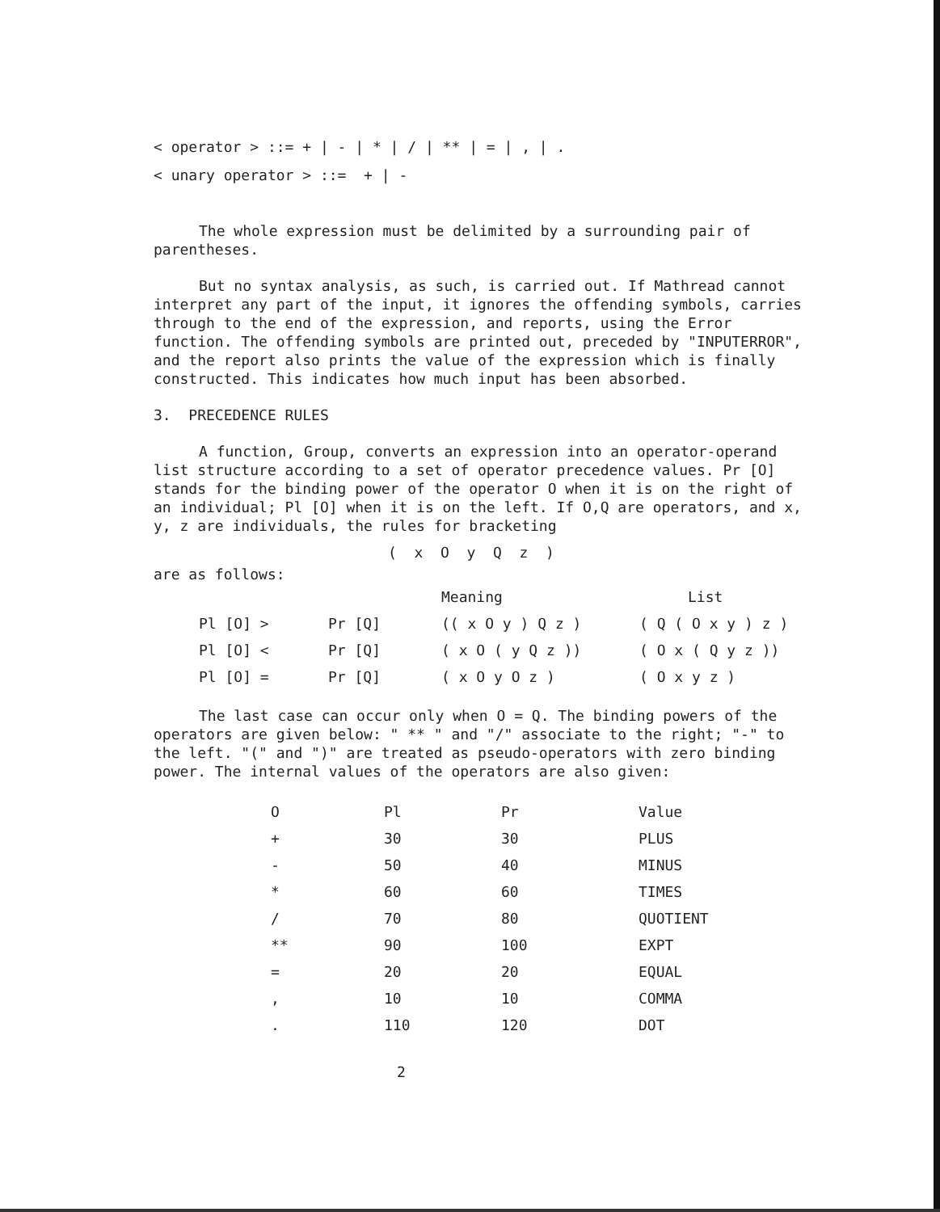< operator > ::= + | - | * | / | ** | = | , | .
< unary operator > ::= + | -
The whole expression must be delimited by a surrounding pair of parentheses.
But no syntax analysis, as such, is carried out. If Mathread cannot interpret any part of the input, it ignores the offending symbols, carries through to the end of the expression, and reports, using the Error function. The offending symbols are printed out, preceded by "INPUTERROR", and the report also prints the value of the expression which is finally constructed. This indicates how much input has been absorbed.
3. PRECEDENCE RULES
A function, Group, converts an expression into an operator-operand list structure according to a set of operator precedence values. Pr [O] stands for the binding power of the operator O when it is on the right of an individual; Pl [O] when it is on the left. If O,Q are operators, and x, y, z are individuals, the rules for bracketing
( x O y Q z )
are as follows:
| | | Meaning | List |
| --- | --- | --- | --- |
| Pl [O] > | Pr [Q] | (( x O y ) Q z ) | ( Q ( O x y ) z ) |
| Pl [O] < | Pr [Q] | ( x O ( y Q z )) | ( O x ( Q y z )) |
| Pl [O] = | Pr [Q] | ( x O y O z ) | ( O x y z ) |
The last case can occur only when O = Q. The binding powers of the operators are given below: " ** " and "/" associate to the right; "-" to the left. "(" and ")" are treated as pseudo-operators with zero binding power. The internal values of the operators are also given:
| O | Pl | Pr | Value |
| --- | --- | --- | --- |
| + | 30 | 30 | PLUS |
| - | 50 | 40 | MINUS |
| * | 60 | 60 | TIMES |
| / | 70 | 80 | QUOTIENT |
| ** | 90 | 100 | EXPT |
| = | 20 | 20 | EQUAL |
| , | 10 | 10 | COMMA |
| . | 110 | 120 | DOT |
2